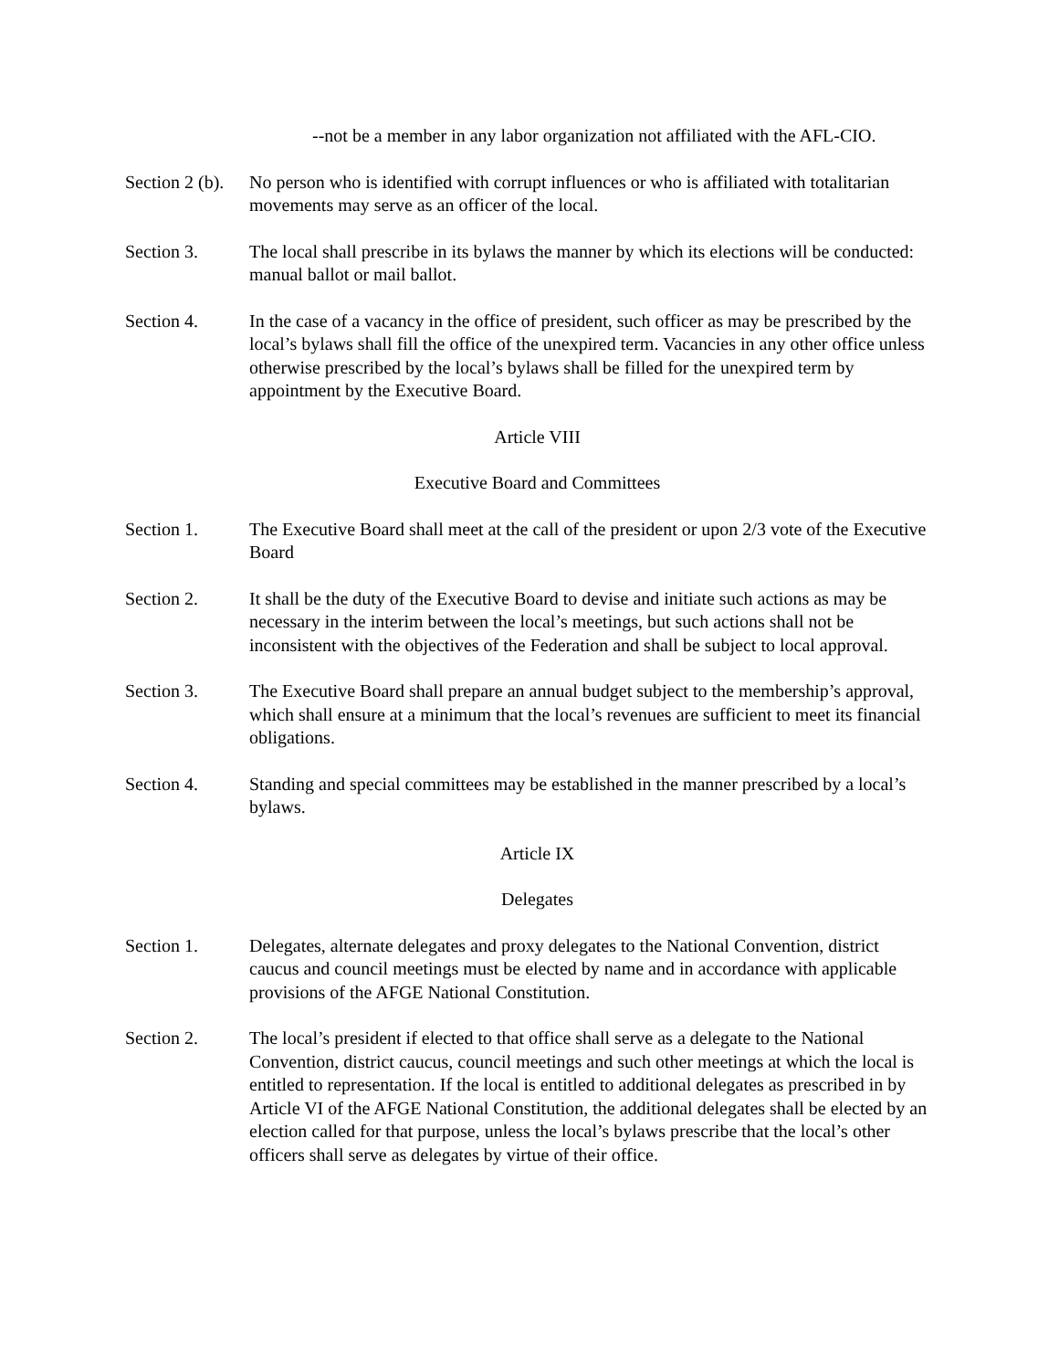--not be a member in any labor organization not affiliated with the AFL-CIO.
Section 2 (b).
No person who is identified with corrupt influences or who is affiliated with totalitarian movements may serve as an officer of the local.
Section 3. The local shall prescribe in its bylaws the manner by which its elections will be conducted: manual ballot or mail ballot.
Section 4. In the case of a vacancy in the office of president, such officer as may be prescribed by the local’s bylaws shall fill the office of the unexpired term. Vacancies in any other office unless otherwise prescribed by the local’s bylaws shall be filled for the unexpired term by appointment by the Executive Board.
Article VIII
Executive Board and Committees
Section 1. The Executive Board shall meet at the call of the president or upon 2/3 vote of the Executive Board
Section 2. It shall be the duty of the Executive Board to devise and initiate such actions as may be necessary in the interim between the local’s meetings, but such actions shall not be inconsistent with the objectives of the Federation and shall be subject to local approval.
Section 3. The Executive Board shall prepare an annual budget subject to the membership’s approval, which shall ensure at a minimum that the local’s revenues are sufficient to meet its financial obligations.
Section 4. Standing and special committees may be established in the manner prescribed by a local’s bylaws.
Article IX
Delegates
Section 1. Delegates, alternate delegates and proxy delegates to the National Convention, district caucus and council meetings must be elected by name and in accordance with applicable provisions of the AFGE National Constitution.
Section 2. The local’s president if elected to that office shall serve as a delegate to the National Convention, district caucus, council meetings and such other meetings at which the local is entitled to representation. If the local is entitled to additional delegates as prescribed in by Article VI of the AFGE National Constitution, the additional delegates shall be elected by an election called for that purpose, unless the local’s bylaws prescribe that the local’s other officers shall serve as delegates by virtue of their office.